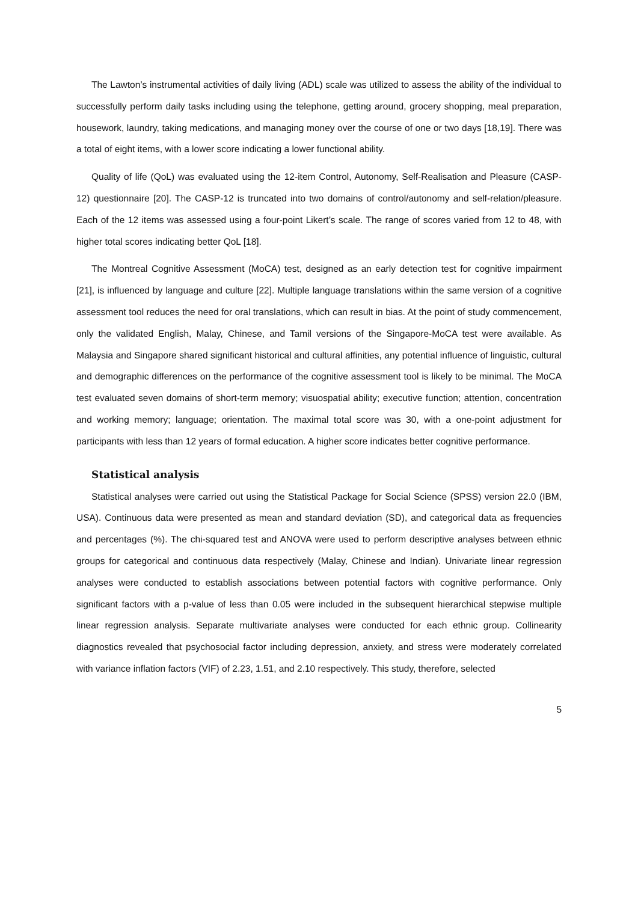The Lawton’s instrumental activities of daily living (ADL) scale was utilized to assess the ability of the individual to successfully perform daily tasks including using the telephone, getting around, grocery shopping, meal preparation, housework, laundry, taking medications, and managing money over the course of one or two days [18,19]. There was a total of eight items, with a lower score indicating a lower functional ability.
Quality of life (QoL) was evaluated using the 12-item Control, Autonomy, Self-Realisation and Pleasure (CASP-12) questionnaire [20]. The CASP-12 is truncated into two domains of control/autonomy and self-relation/pleasure. Each of the 12 items was assessed using a four-point Likert’s scale. The range of scores varied from 12 to 48, with higher total scores indicating better QoL [18].
The Montreal Cognitive Assessment (MoCA) test, designed as an early detection test for cognitive impairment [21], is influenced by language and culture [22]. Multiple language translations within the same version of a cognitive assessment tool reduces the need for oral translations, which can result in bias. At the point of study commencement, only the validated English, Malay, Chinese, and Tamil versions of the Singapore-MoCA test were available. As Malaysia and Singapore shared significant historical and cultural affinities, any potential influence of linguistic, cultural and demographic differences on the performance of the cognitive assessment tool is likely to be minimal. The MoCA test evaluated seven domains of short-term memory; visuospatial ability; executive function; attention, concentration and working memory; language; orientation. The maximal total score was 30, with a one-point adjustment for participants with less than 12 years of formal education. A higher score indicates better cognitive performance.
Statistical analysis
Statistical analyses were carried out using the Statistical Package for Social Science (SPSS) version 22.0 (IBM, USA). Continuous data were presented as mean and standard deviation (SD), and categorical data as frequencies and percentages (%). The chi-squared test and ANOVA were used to perform descriptive analyses between ethnic groups for categorical and continuous data respectively (Malay, Chinese and Indian). Univariate linear regression analyses were conducted to establish associations between potential factors with cognitive performance. Only significant factors with a p-value of less than 0.05 were included in the subsequent hierarchical stepwise multiple linear regression analysis. Separate multivariate analyses were conducted for each ethnic group. Collinearity diagnostics revealed that psychosocial factor including depression, anxiety, and stress were moderately correlated with variance inflation factors (VIF) of 2.23, 1.51, and 2.10 respectively. This study, therefore, selected
5